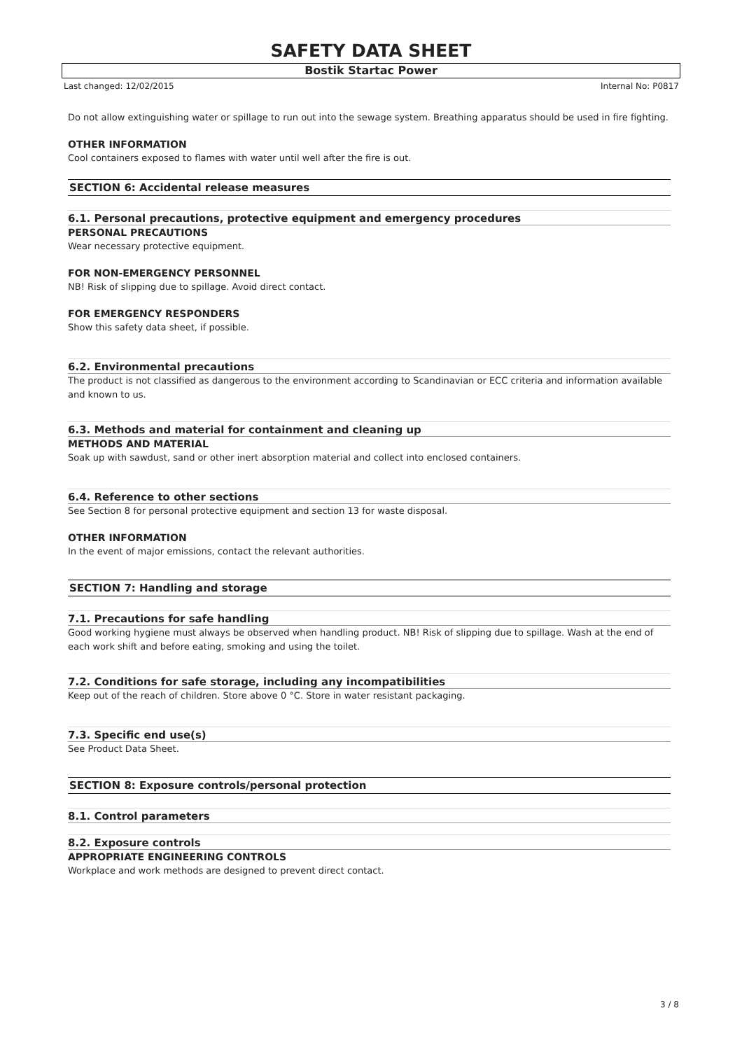SAFETY DATA SHEET
Bostik Startac Power
Last changed: 12/02/2015 Internal No: P0817
Do not allow extinguishing water or spillage to run out into the sewage system. Breathing apparatus should be used in fire fighting.
OTHER INFORMATION
Cool containers exposed to flames with water until well after the fire is out.
SECTION 6: Accidental release measures
6.1. Personal precautions, protective equipment and emergency procedures
PERSONAL PRECAUTIONS
Wear necessary protective equipment.
FOR NON-EMERGENCY PERSONNEL
NB! Risk of slipping due to spillage. Avoid direct contact.
FOR EMERGENCY RESPONDERS
Show this safety data sheet, if possible.
6.2. Environmental precautions
The product is not classified as dangerous to the environment according to Scandinavian or ECC criteria and information available and known to us.
6.3. Methods and material for containment and cleaning up
METHODS AND MATERIAL
Soak up with sawdust, sand or other inert absorption material and collect into enclosed containers.
6.4. Reference to other sections
See Section 8 for personal protective equipment and section 13 for waste disposal.
OTHER INFORMATION
In the event of major emissions, contact the relevant authorities.
SECTION 7: Handling and storage
7.1. Precautions for safe handling
Good working hygiene must always be observed when handling product. NB! Risk of slipping due to spillage. Wash at the end of each work shift and before eating, smoking and using the toilet.
7.2. Conditions for safe storage, including any incompatibilities
Keep out of the reach of children. Store above 0 °C. Store in water resistant packaging.
7.3. Specific end use(s)
See Product Data Sheet.
SECTION 8: Exposure controls/personal protection
8.1. Control parameters
8.2. Exposure controls
APPROPRIATE ENGINEERING CONTROLS
Workplace and work methods are designed to prevent direct contact.
3 / 8